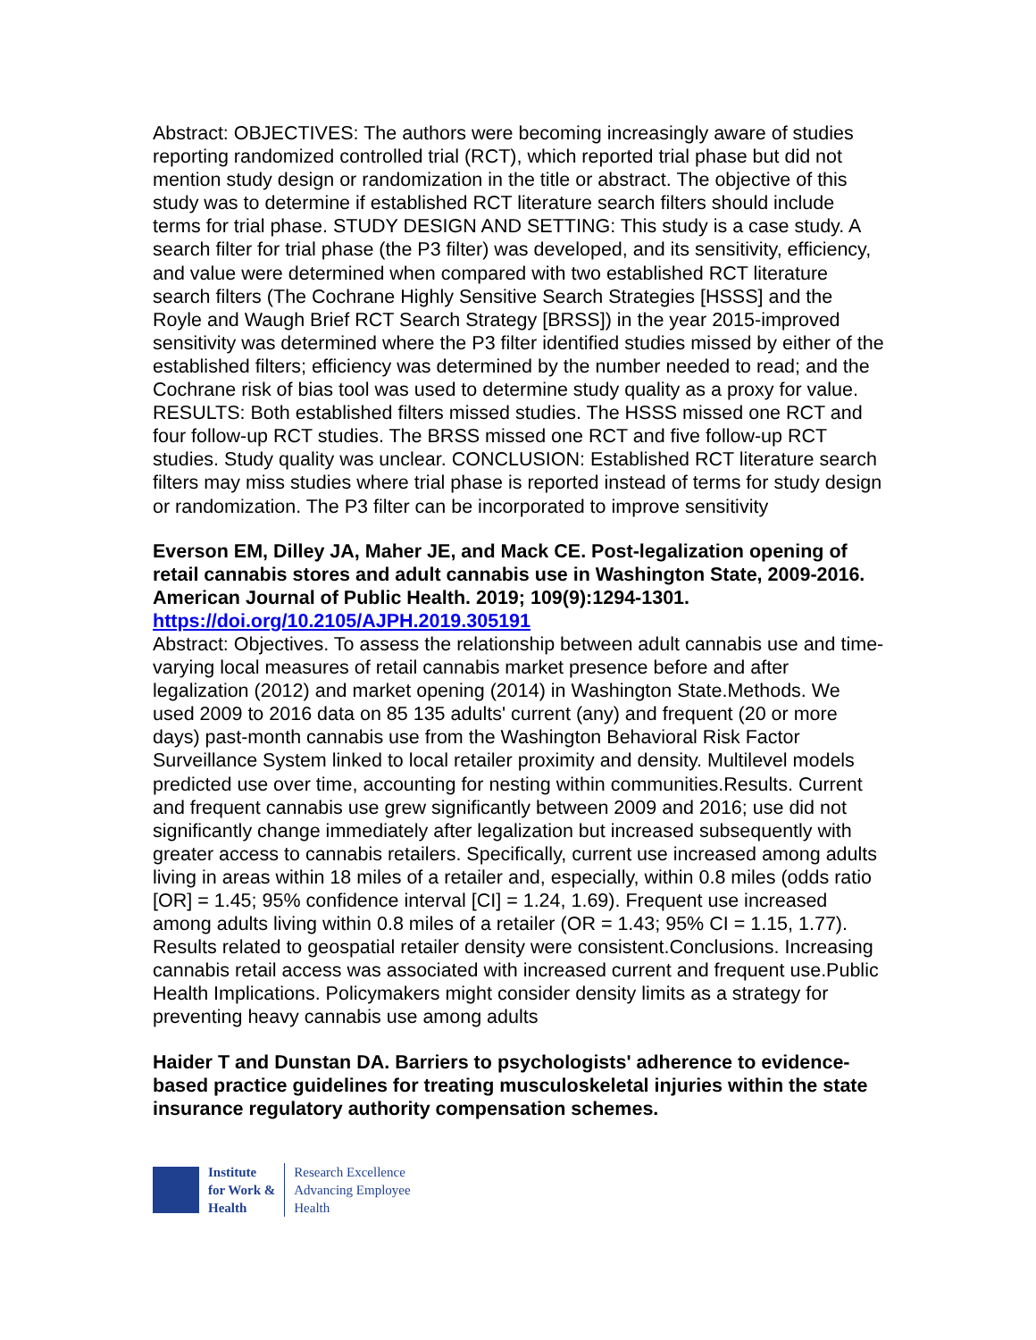Abstract: OBJECTIVES: The authors were becoming increasingly aware of studies reporting randomized controlled trial (RCT), which reported trial phase but did not mention study design or randomization in the title or abstract. The objective of this study was to determine if established RCT literature search filters should include terms for trial phase. STUDY DESIGN AND SETTING: This study is a case study. A search filter for trial phase (the P3 filter) was developed, and its sensitivity, efficiency, and value were determined when compared with two established RCT literature search filters (The Cochrane Highly Sensitive Search Strategies [HSSS] and the Royle and Waugh Brief RCT Search Strategy [BRSS]) in the year 2015-improved sensitivity was determined where the P3 filter identified studies missed by either of the established filters; efficiency was determined by the number needed to read; and the Cochrane risk of bias tool was used to determine study quality as a proxy for value. RESULTS: Both established filters missed studies. The HSSS missed one RCT and four follow-up RCT studies. The BRSS missed one RCT and five follow-up RCT studies. Study quality was unclear. CONCLUSION: Established RCT literature search filters may miss studies where trial phase is reported instead of terms for study design or randomization. The P3 filter can be incorporated to improve sensitivity
Everson EM, Dilley JA, Maher JE, and Mack CE. Post-legalization opening of retail cannabis stores and adult cannabis use in Washington State, 2009-2016. American Journal of Public Health. 2019; 109(9):1294-1301.
https://doi.org/10.2105/AJPH.2019.305191
Abstract: Objectives. To assess the relationship between adult cannabis use and time-varying local measures of retail cannabis market presence before and after legalization (2012) and market opening (2014) in Washington State.Methods. We used 2009 to 2016 data on 85 135 adults' current (any) and frequent (20 or more days) past-month cannabis use from the Washington Behavioral Risk Factor Surveillance System linked to local retailer proximity and density. Multilevel models predicted use over time, accounting for nesting within communities.Results. Current and frequent cannabis use grew significantly between 2009 and 2016; use did not significantly change immediately after legalization but increased subsequently with greater access to cannabis retailers. Specifically, current use increased among adults living in areas within 18 miles of a retailer and, especially, within 0.8 miles (odds ratio [OR] = 1.45; 95% confidence interval [CI] = 1.24, 1.69). Frequent use increased among adults living within 0.8 miles of a retailer (OR = 1.43; 95% CI = 1.15, 1.77). Results related to geospatial retailer density were consistent.Conclusions. Increasing cannabis retail access was associated with increased current and frequent use.Public Health Implications. Policymakers might consider density limits as a strategy for preventing heavy cannabis use among adults
Haider T and Dunstan DA. Barriers to psychologists' adherence to evidence-based practice guidelines for treating musculoskeletal injuries within the state insurance regulatory authority compensation schemes.
Institute
for Work &
Health
Research Excellence
Advancing Employee
Health